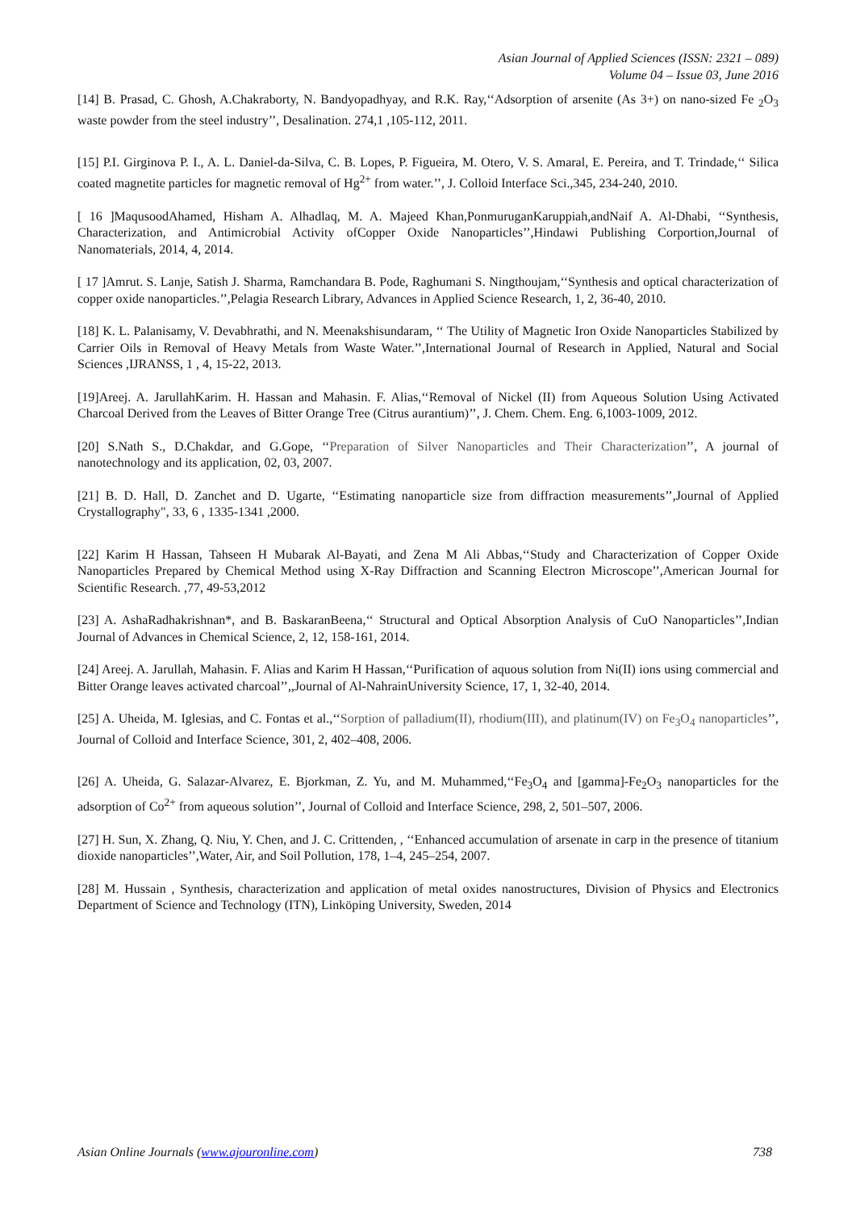Asian Journal of Applied Sciences (ISSN: 2321 – 089)
Volume 04 – Issue 03, June 2016
[14] B. Prasad, C. Ghosh, A.Chakraborty, N. Bandyopadhyay, and R.K. Ray,‘‘Adsorption of arsenite (As 3+) on nano-sized Fe <sub>2</sub>O<sub>3</sub> waste powder from the steel industry’’, Desalination. 274,1 ,105-112, 2011.
[15] P.I. Girginova P. I., A. L. Daniel-da-Silva, C. B. Lopes, P. Figueira, M. Otero, V. S. Amaral, E. Pereira, and T. Trindade,‘‘ Silica coated magnetite particles for magnetic removal of Hg<sup>2+</sup> from water.’’, J. Colloid Interface Sci.,345, 234-240, 2010.
[ 16 ]MaqusoodAhamed, Hisham A. Alhadlaq, M. A. Majeed Khan,PonmuruganKaruppiah,andNaif A. Al-Dhabi, ‘‘Synthesis, Characterization, and Antimicrobial Activity ofCopper Oxide Nanoparticles’’,Hindawi Publishing Corportion,Journal of Nanomaterials, 2014, 4, 2014.
[ 17 ]Amrut. S. Lanje, Satish J. Sharma, Ramchandara B. Pode, Raghumani S. Ningthoujam,‘‘Synthesis and optical characterization of copper oxide nanoparticles.’’,Pelagia Research Library, Advances in Applied Science Research, 1, 2, 36-40, 2010.
[18] K. L. Palanisamy, V. Devabhrathi, and N. Meenakshisundaram, ‘‘ The Utility of Magnetic Iron Oxide Nanoparticles Stabilized by Carrier Oils in Removal of Heavy Metals from Waste Water.’’,International Journal of Research in Applied, Natural and Social Sciences ,IJRANSS, 1 , 4, 15-22, 2013.
[19]Areej. A. JarullahKarim. H. Hassan and Mahasin. F. Alias,‘‘Removal of Nickel (II) from Aqueous Solution Using Activated Charcoal Derived from the Leaves of Bitter Orange Tree (Citrus aurantium)’’, J. Chem. Chem. Eng. 6,1003-1009, 2012.
[20] S.Nath S., D.Chakdar, and G.Gope, ‘‘Preparation of Silver Nanoparticles and Their Characterization’’, A journal of nanotechnology and its application, 02, 03, 2007.
[21] B. D. Hall, D. Zanchet and D. Ugarte, ‘‘Estimating nanoparticle size from diffraction measurements’’,Journal of Applied Crystallography", 33, 6 , 1335-1341 ,2000.
[22] Karim H Hassan, Tahseen H Mubarak Al-Bayati, and Zena M Ali Abbas,‘‘Study and Characterization of Copper Oxide Nanoparticles Prepared by Chemical Method using X-Ray Diffraction and Scanning Electron Microscope’’,American Journal for Scientific Research. ,77, 49-53,2012
[23] A. AshaRadhakrishnan*, and B. BaskaranBeena,‘‘ Structural and Optical Absorption Analysis of CuO Nanoparticles’’,Indian Journal of Advances in Chemical Science, 2, 12, 158-161, 2014.
[24] Areej. A. Jarullah, Mahasin. F. Alias and Karim H Hassan,‘‘Purification of aquous solution from Ni(II) ions using commercial and Bitter Orange leaves activated charcoal’’,,Journal of Al-NahrainUniversity Science, 17, 1, 32-40, 2014.
[25] A. Uheida, M. Iglesias, and C. Fontas et al.,‘‘Sorption of palladium(II), rhodium(III), and platinum(IV) on Fe<sub>3</sub>O<sub>4</sub> nanoparticles’’, Journal of Colloid and Interface Science, 301, 2, 402–408, 2006.
[26] A. Uheida, G. Salazar-Alvarez, E. Bjorkman, Z. Yu, and M. Muhammed,‘‘Fe<sub>3</sub>O<sub>4</sub> and [gamma]-Fe<sub>2</sub>O<sub>3</sub> nanoparticles for the adsorption of Co<sup>2+</sup> from aqueous solution’’, Journal of Colloid and Interface Science, 298, 2, 501–507, 2006.
[27] H. Sun, X. Zhang, Q. Niu, Y. Chen, and J. C. Crittenden, , ‘‘Enhanced accumulation of arsenate in carp in the presence of titanium dioxide nanoparticles’’,Water, Air, and Soil Pollution, 178, 1–4, 245–254, 2007.
[28] M. Hussain , Synthesis, characterization and application of metal oxides nanostructures, Division of Physics and Electronics Department of Science and Technology (ITN), Linkӧping University, Sweden, 2014
Asian Online Journals (www.ajouronline.com) 738